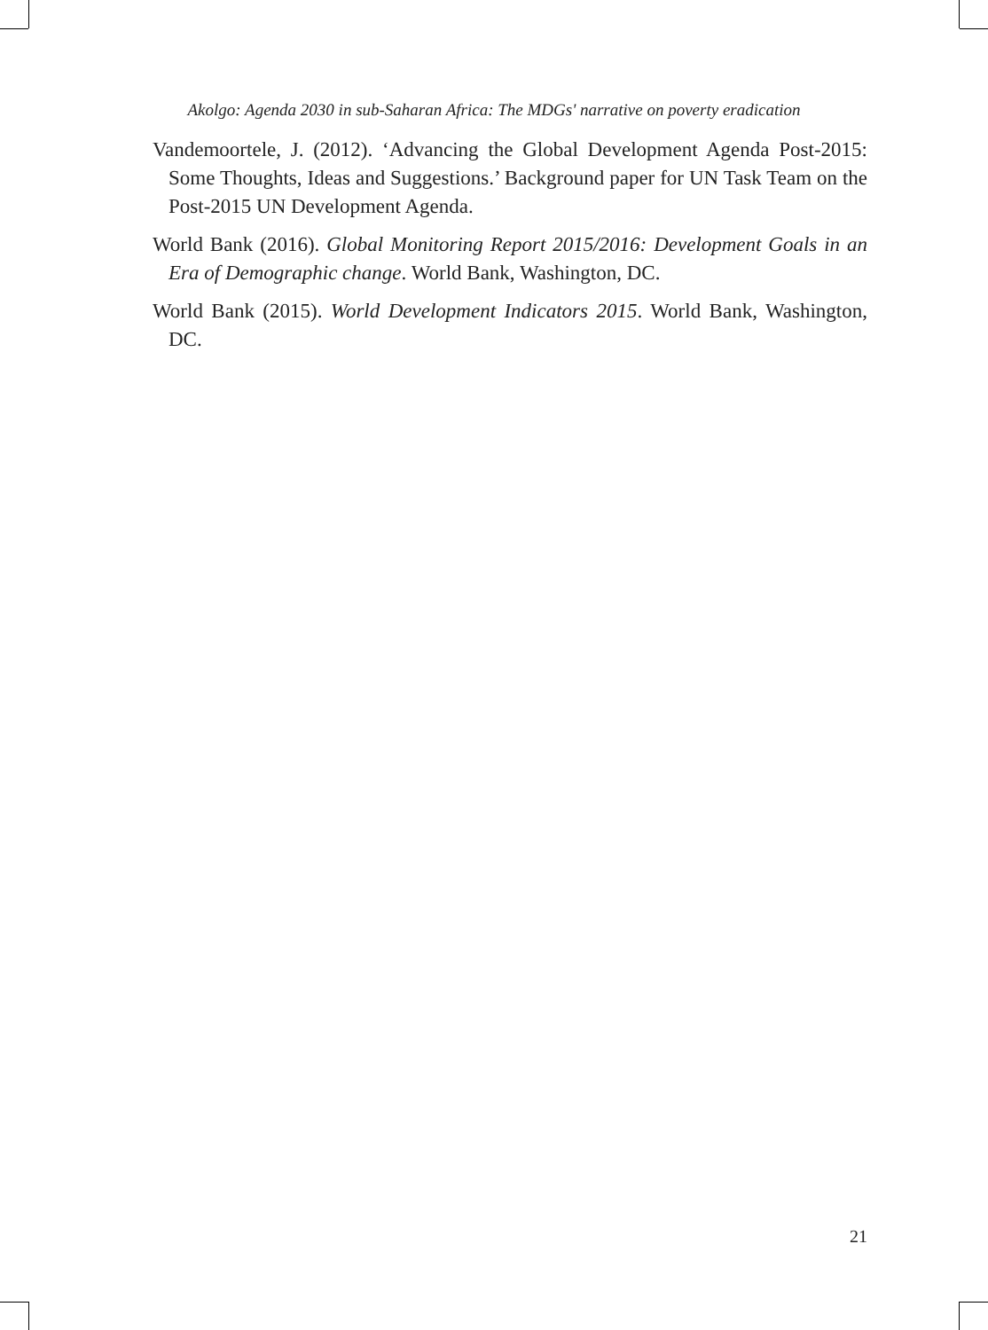Akolgo: Agenda 2030 in sub-Saharan Africa: The MDGs' narrative on poverty eradication
Vandemoortele, J. (2012). ‘Advancing the Global Development Agenda Post-2015: Some Thoughts, Ideas and Suggestions.’ Background paper for UN Task Team on the Post-2015 UN Development Agenda.
World Bank (2016). Global Monitoring Report 2015/2016: Development Goals in an Era of Demographic change. World Bank, Washington, DC.
World Bank (2015). World Development Indicators 2015. World Bank, Washington, DC.
21